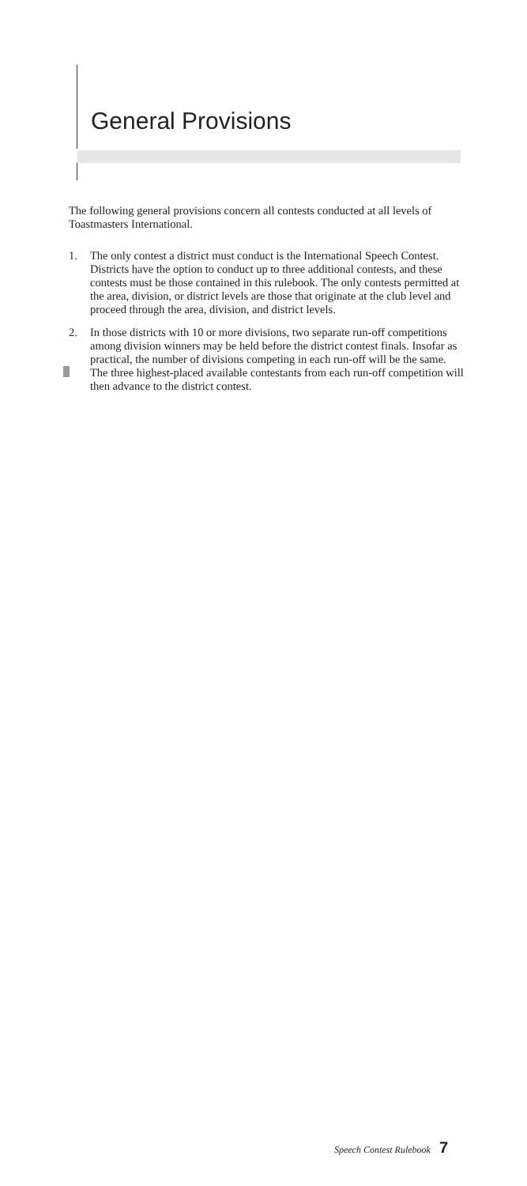General Provisions
The following general provisions concern all contests conducted at all levels of Toastmasters International.
1. The only contest a district must conduct is the International Speech Contest. Districts have the option to conduct up to three additional contests, and these contests must be those contained in this rulebook. The only contests permitted at the area, division, or district levels are those that originate at the club level and proceed through the area, division, and district levels.
2. In those districts with 10 or more divisions, two separate run-off competitions among division winners may be held before the district contest finals. Insofar as practical, the number of divisions competing in each run-off will be the same. The three highest-placed available contestants from each run-off competition will then advance to the district contest.
Speech Contest Rulebook 7